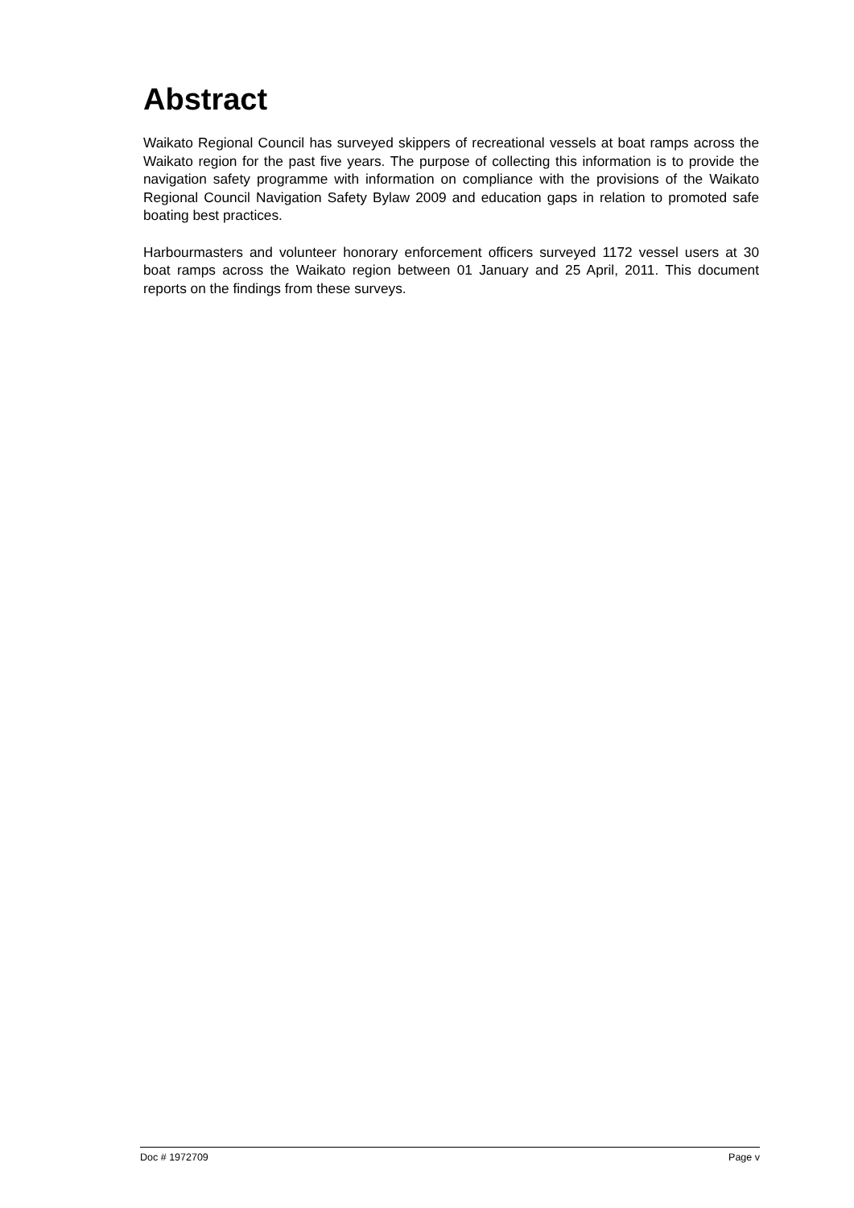Abstract
Waikato Regional Council has surveyed skippers of recreational vessels at boat ramps across the Waikato region for the past five years. The purpose of collecting this information is to provide the navigation safety programme with information on compliance with the provisions of the Waikato Regional Council Navigation Safety Bylaw 2009 and education gaps in relation to promoted safe boating best practices.
Harbourmasters and volunteer honorary enforcement officers surveyed 1172 vessel users at 30 boat ramps across the Waikato region between 01 January and 25 April, 2011. This document reports on the findings from these surveys.
Doc # 1972709 Page v